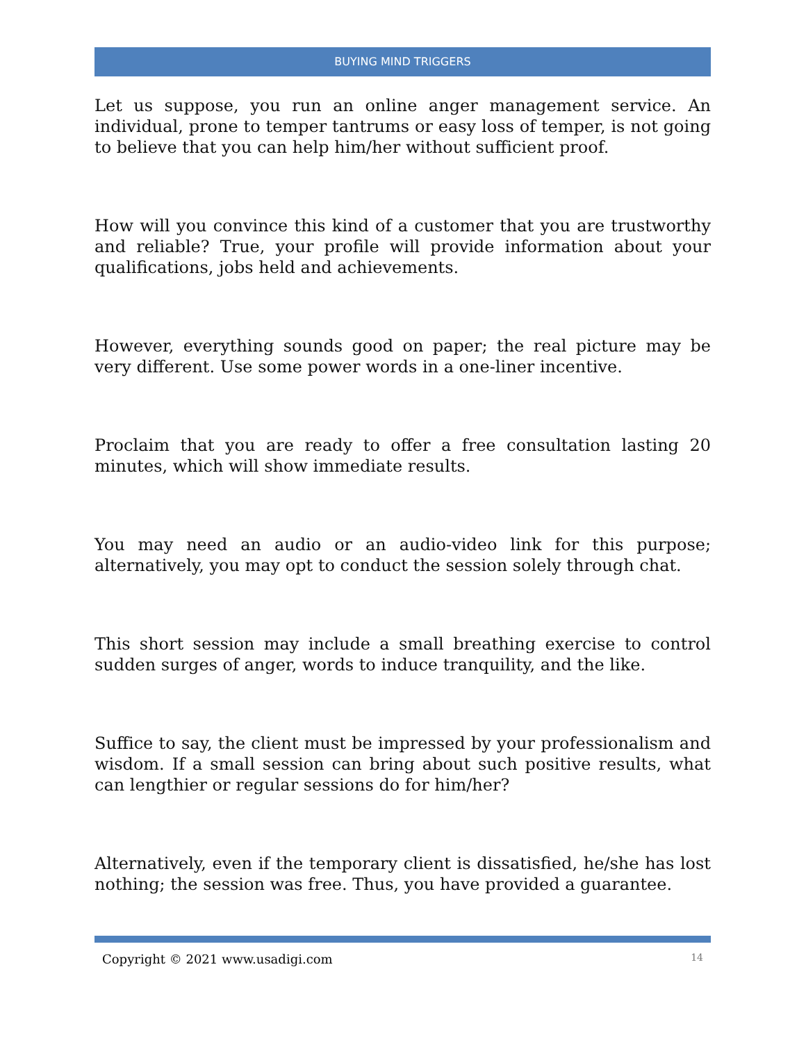BUYING MIND TRIGGERS
Let us suppose, you run an online anger management service. An individual, prone to temper tantrums or easy loss of temper, is not going to believe that you can help him/her without sufficient proof.
How will you convince this kind of a customer that you are trustworthy and reliable? True, your profile will provide information about your qualifications, jobs held and achievements.
However, everything sounds good on paper; the real picture may be very different. Use some power words in a one-liner incentive.
Proclaim that you are ready to offer a free consultation lasting 20 minutes, which will show immediate results.
You may need an audio or an audio-video link for this purpose; alternatively, you may opt to conduct the session solely through chat.
This short session may include a small breathing exercise to control sudden surges of anger, words to induce tranquility, and the like.
Suffice to say, the client must be impressed by your professionalism and wisdom. If a small session can bring about such positive results, what can lengthier or regular sessions do for him/her?
Alternatively, even if the temporary client is dissatisfied, he/she has lost nothing; the session was free. Thus, you have provided a guarantee.
Copyright © 2021 www.usadigi.com 14